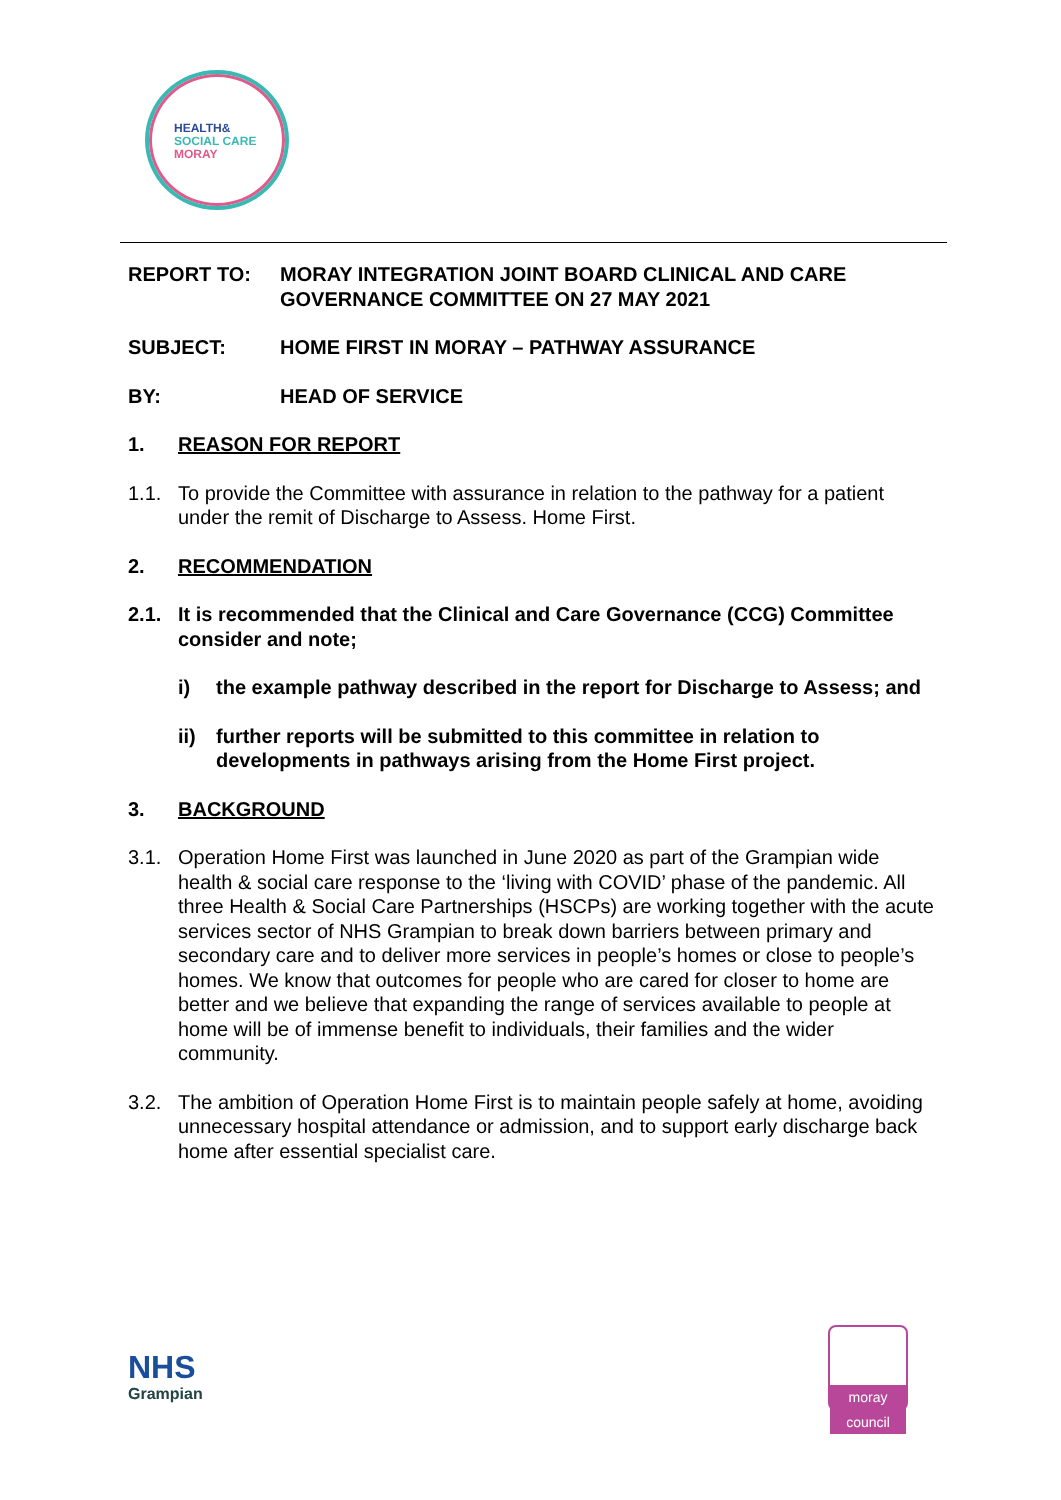HEALTH&
SOCIAL CARE
MORAY
REPORT TO: MORAY INTEGRATION JOINT BOARD CLINICAL AND CARE GOVERNANCE COMMITTEE ON 27 MAY 2021
SUBJECT: HOME FIRST IN MORAY – PATHWAY ASSURANCE
BY: HEAD OF SERVICE
1. REASON FOR REPORT
1.1. To provide the Committee with assurance in relation to the pathway for a patient under the remit of Discharge to Assess. Home First.
2. RECOMMENDATION
2.1. It is recommended that the Clinical and Care Governance (CCG) Committee consider and note;
i) the example pathway described in the report for Discharge to Assess; and
ii) further reports will be submitted to this committee in relation to developments in pathways arising from the Home First project.
3. BACKGROUND
3.1. Operation Home First was launched in June 2020 as part of the Grampian wide health & social care response to the ‘living with COVID’ phase of the pandemic. All three Health & Social Care Partnerships (HSCPs) are working together with the acute services sector of NHS Grampian to break down barriers between primary and secondary care and to deliver more services in people’s homes or close to people’s homes. We know that outcomes for people who are cared for closer to home are better and we believe that expanding the range of services available to people at home will be of immense benefit to individuals, their families and the wider community.
3.2. The ambition of Operation Home First is to maintain people safely at home, avoiding unnecessary hospital attendance or admission, and to support early discharge back home after essential specialist care.
NHS
Grampian
moray
council